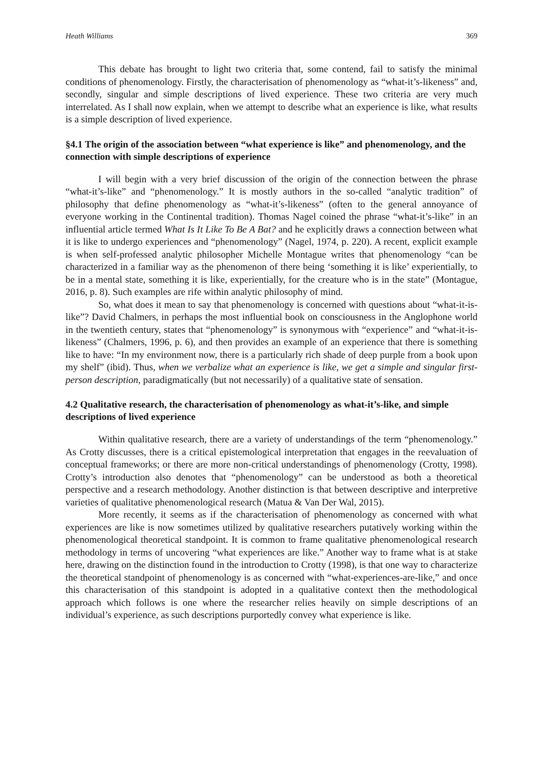Heath Williams 369
This debate has brought to light two criteria that, some contend, fail to satisfy the minimal conditions of phenomenology. Firstly, the characterisation of phenomenology as “what-it’s-likeness” and, secondly, singular and simple descriptions of lived experience. These two criteria are very much interrelated. As I shall now explain, when we attempt to describe what an experience is like, what results is a simple description of lived experience.
§4.1 The origin of the association between “what experience is like” and phenomenology, and the connection with simple descriptions of experience
I will begin with a very brief discussion of the origin of the connection between the phrase “what-it’s-like” and “phenomenology.” It is mostly authors in the so-called “analytic tradition” of philosophy that define phenomenology as “what-it’s-likeness” (often to the general annoyance of everyone working in the Continental tradition). Thomas Nagel coined the phrase “what-it’s-like” in an influential article termed What Is It Like To Be A Bat? and he explicitly draws a connection between what it is like to undergo experiences and “phenomenology” (Nagel, 1974, p. 220). A recent, explicit example is when self-professed analytic philosopher Michelle Montague writes that phenomenology “can be characterized in a familiar way as the phenomenon of there being ‘something it is like’ experientially, to be in a mental state, something it is like, experientially, for the creature who is in the state” (Montague, 2016, p. 8). Such examples are rife within analytic philosophy of mind.
So, what does it mean to say that phenomenology is concerned with questions about “what-it-is-like”? David Chalmers, in perhaps the most influential book on consciousness in the Anglophone world in the twentieth century, states that “phenomenology” is synonymous with “experience” and “what-it-is-likeness” (Chalmers, 1996, p. 6), and then provides an example of an experience that there is something like to have: “In my environment now, there is a particularly rich shade of deep purple from a book upon my shelf” (ibid). Thus, when we verbalize what an experience is like, we get a simple and singular first-person description, paradigmatically (but not necessarily) of a qualitative state of sensation.
4.2 Qualitative research, the characterisation of phenomenology as what-it’s-like, and simple descriptions of lived experience
Within qualitative research, there are a variety of understandings of the term “phenomenology.” As Crotty discusses, there is a critical epistemological interpretation that engages in the reevaluation of conceptual frameworks; or there are more non-critical understandings of phenomenology (Crotty, 1998). Crotty’s introduction also denotes that “phenomenology” can be understood as both a theoretical perspective and a research methodology. Another distinction is that between descriptive and interpretive varieties of qualitative phenomenological research (Matua & Van Der Wal, 2015).
More recently, it seems as if the characterisation of phenomenology as concerned with what experiences are like is now sometimes utilized by qualitative researchers putatively working within the phenomenological theoretical standpoint. It is common to frame qualitative phenomenological research methodology in terms of uncovering “what experiences are like.” Another way to frame what is at stake here, drawing on the distinction found in the introduction to Crotty (1998), is that one way to characterize the theoretical standpoint of phenomenology is as concerned with “what-experiences-are-like,” and once this characterisation of this standpoint is adopted in a qualitative context then the methodological approach which follows is one where the researcher relies heavily on simple descriptions of an individual’s experience, as such descriptions purportedly convey what experience is like.